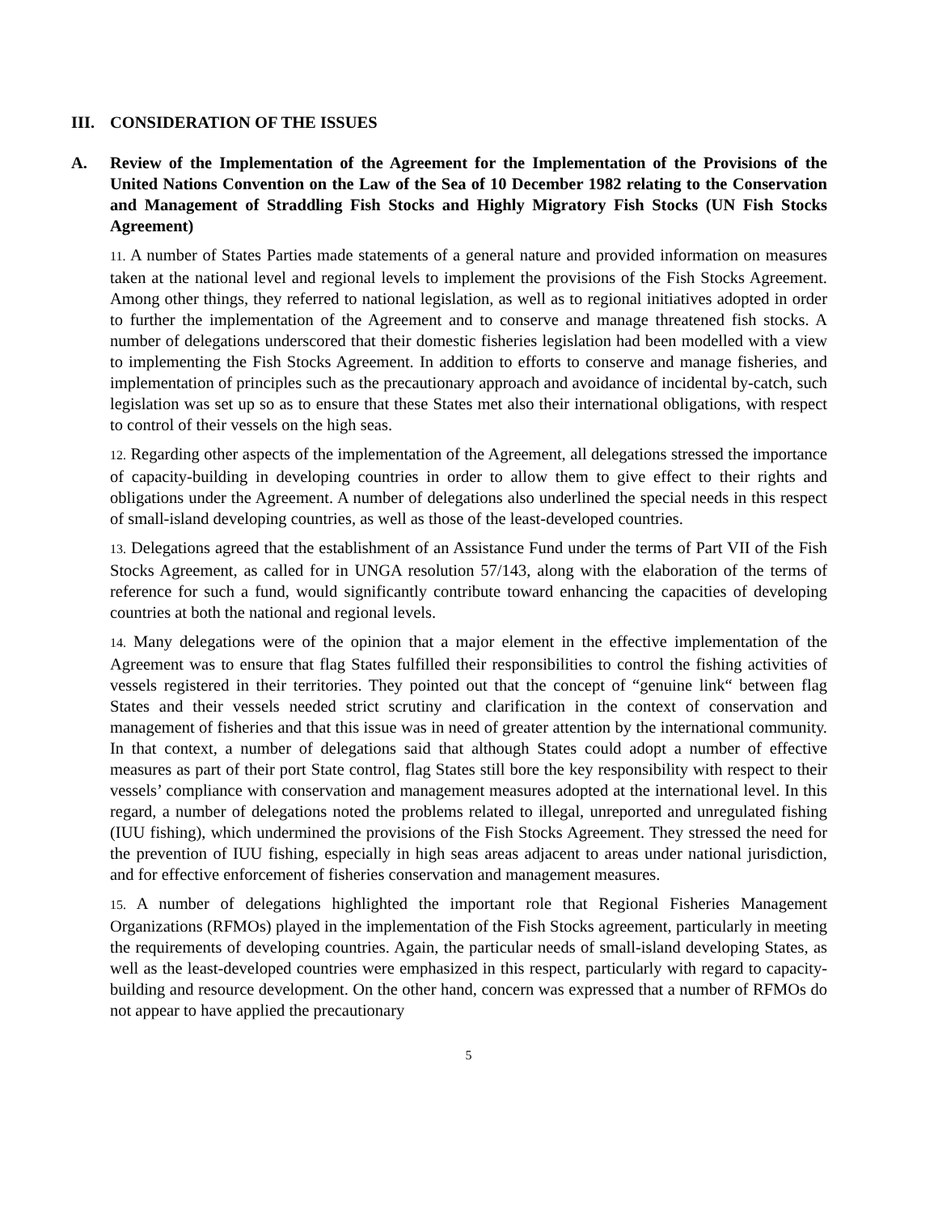III. CONSIDERATION OF THE ISSUES
A. Review of the Implementation of the Agreement for the Implementation of the Provisions of the United Nations Convention on the Law of the Sea of 10 December 1982 relating to the Conservation and Management of Straddling Fish Stocks and Highly Migratory Fish Stocks (UN Fish Stocks Agreement)
11. A number of States Parties made statements of a general nature and provided information on measures taken at the national level and regional levels to implement the provisions of the Fish Stocks Agreement. Among other things, they referred to national legislation, as well as to regional initiatives adopted in order to further the implementation of the Agreement and to conserve and manage threatened fish stocks. A number of delegations underscored that their domestic fisheries legislation had been modelled with a view to implementing the Fish Stocks Agreement. In addition to efforts to conserve and manage fisheries, and implementation of principles such as the precautionary approach and avoidance of incidental by-catch, such legislation was set up so as to ensure that these States met also their international obligations, with respect to control of their vessels on the high seas.
12. Regarding other aspects of the implementation of the Agreement, all delegations stressed the importance of capacity-building in developing countries in order to allow them to give effect to their rights and obligations under the Agreement. A number of delegations also underlined the special needs in this respect of small-island developing countries, as well as those of the least-developed countries.
13. Delegations agreed that the establishment of an Assistance Fund under the terms of Part VII of the Fish Stocks Agreement, as called for in UNGA resolution 57/143, along with the elaboration of the terms of reference for such a fund, would significantly contribute toward enhancing the capacities of developing countries at both the national and regional levels.
14. Many delegations were of the opinion that a major element in the effective implementation of the Agreement was to ensure that flag States fulfilled their responsibilities to control the fishing activities of vessels registered in their territories. They pointed out that the concept of “genuine link“ between flag States and their vessels needed strict scrutiny and clarification in the context of conservation and management of fisheries and that this issue was in need of greater attention by the international community. In that context, a number of delegations said that although States could adopt a number of effective measures as part of their port State control, flag States still bore the key responsibility with respect to their vessels’ compliance with conservation and management measures adopted at the international level. In this regard, a number of delegations noted the problems related to illegal, unreported and unregulated fishing (IUU fishing), which undermined the provisions of the Fish Stocks Agreement. They stressed the need for the prevention of IUU fishing, especially in high seas areas adjacent to areas under national jurisdiction, and for effective enforcement of fisheries conservation and management measures.
15. A number of delegations highlighted the important role that Regional Fisheries Management Organizations (RFMOs) played in the implementation of the Fish Stocks agreement, particularly in meeting the requirements of developing countries. Again, the particular needs of small-island developing States, as well as the least-developed countries were emphasized in this respect, particularly with regard to capacity-building and resource development. On the other hand, concern was expressed that a number of RFMOs do not appear to have applied the precautionary
5